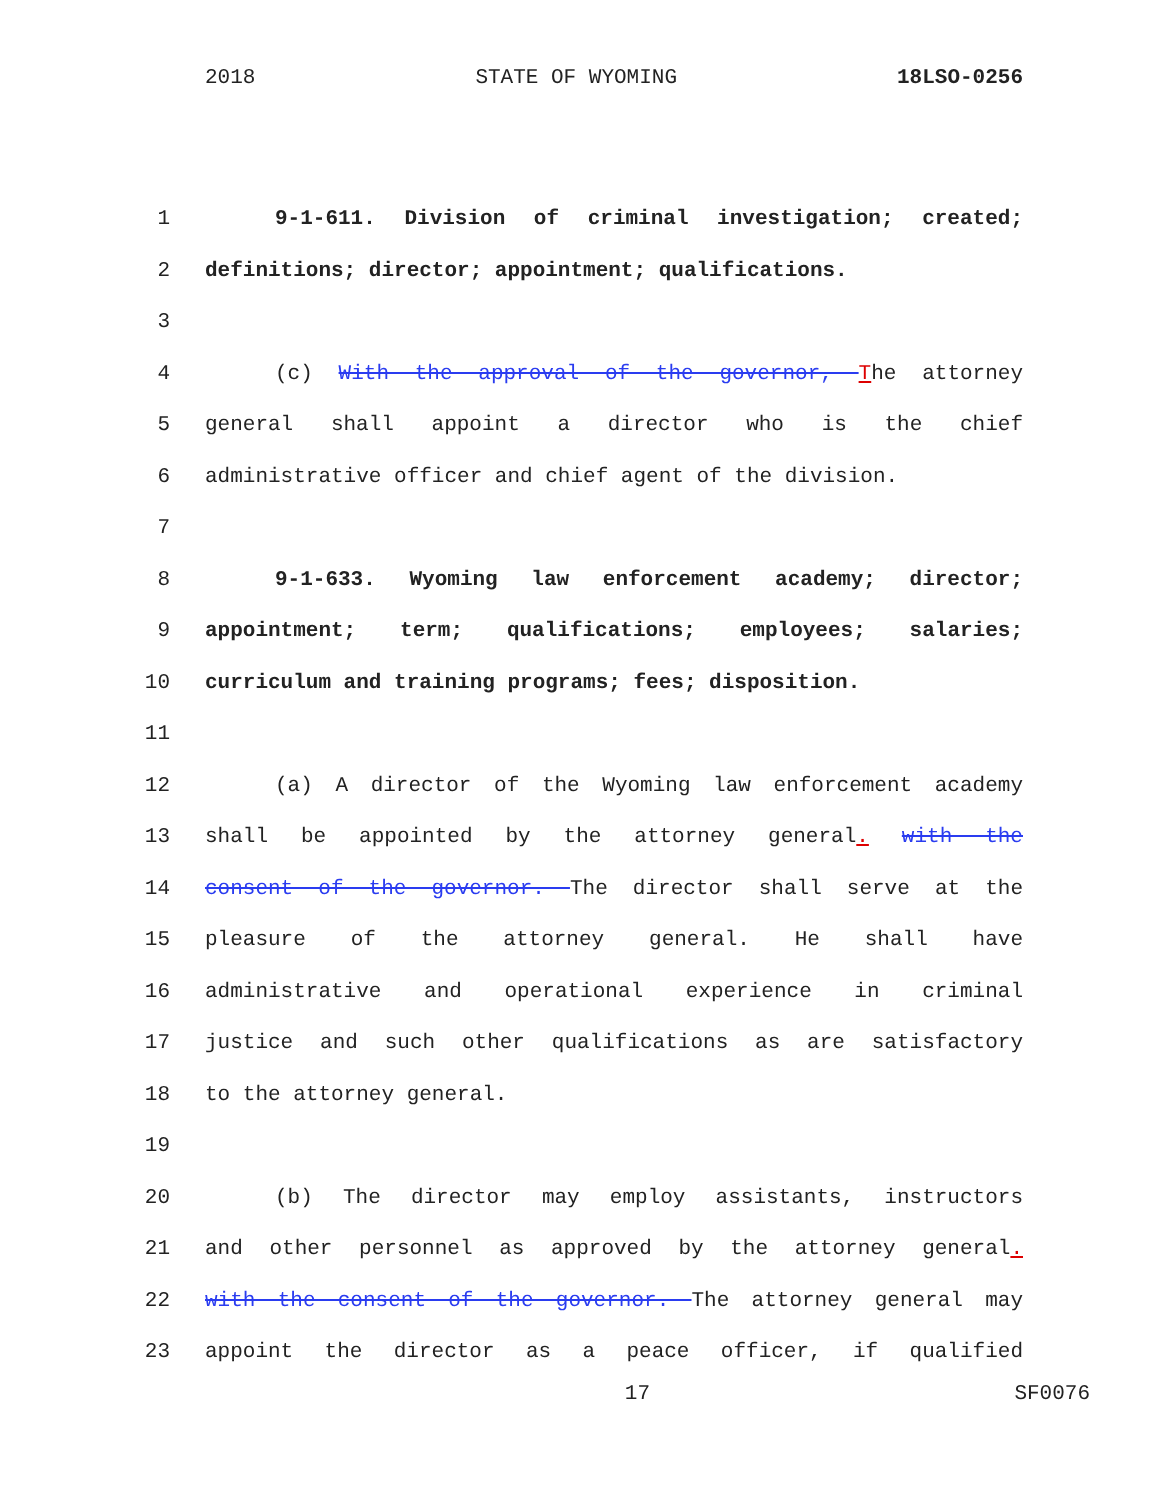2018 STATE OF WYOMING 18LSO-0256
1 9-1-611. Division of criminal investigation; created;
2 definitions; director; appointment; qualifications.
3
4 (c) With the approval of the governor, The attorney
5 general shall appoint a director who is the chief
6 administrative officer and chief agent of the division.
7
8 9-1-633. Wyoming law enforcement academy; director;
9 appointment; term; qualifications; employees; salaries;
10 curriculum and training programs; fees; disposition.
11
12 (a) A director of the Wyoming law enforcement academy
13 shall be appointed by the attorney general. with the
14 consent of the governor. The director shall serve at the
15 pleasure of the attorney general. He shall have
16 administrative and operational experience in criminal
17 justice and such other qualifications as are satisfactory
18 to the attorney general.
19
20 (b) The director may employ assistants, instructors
21 and other personnel as approved by the attorney general.
22 with the consent of the governor. The attorney general may
23 appoint the director as a peace officer, if qualified
17 SF0076